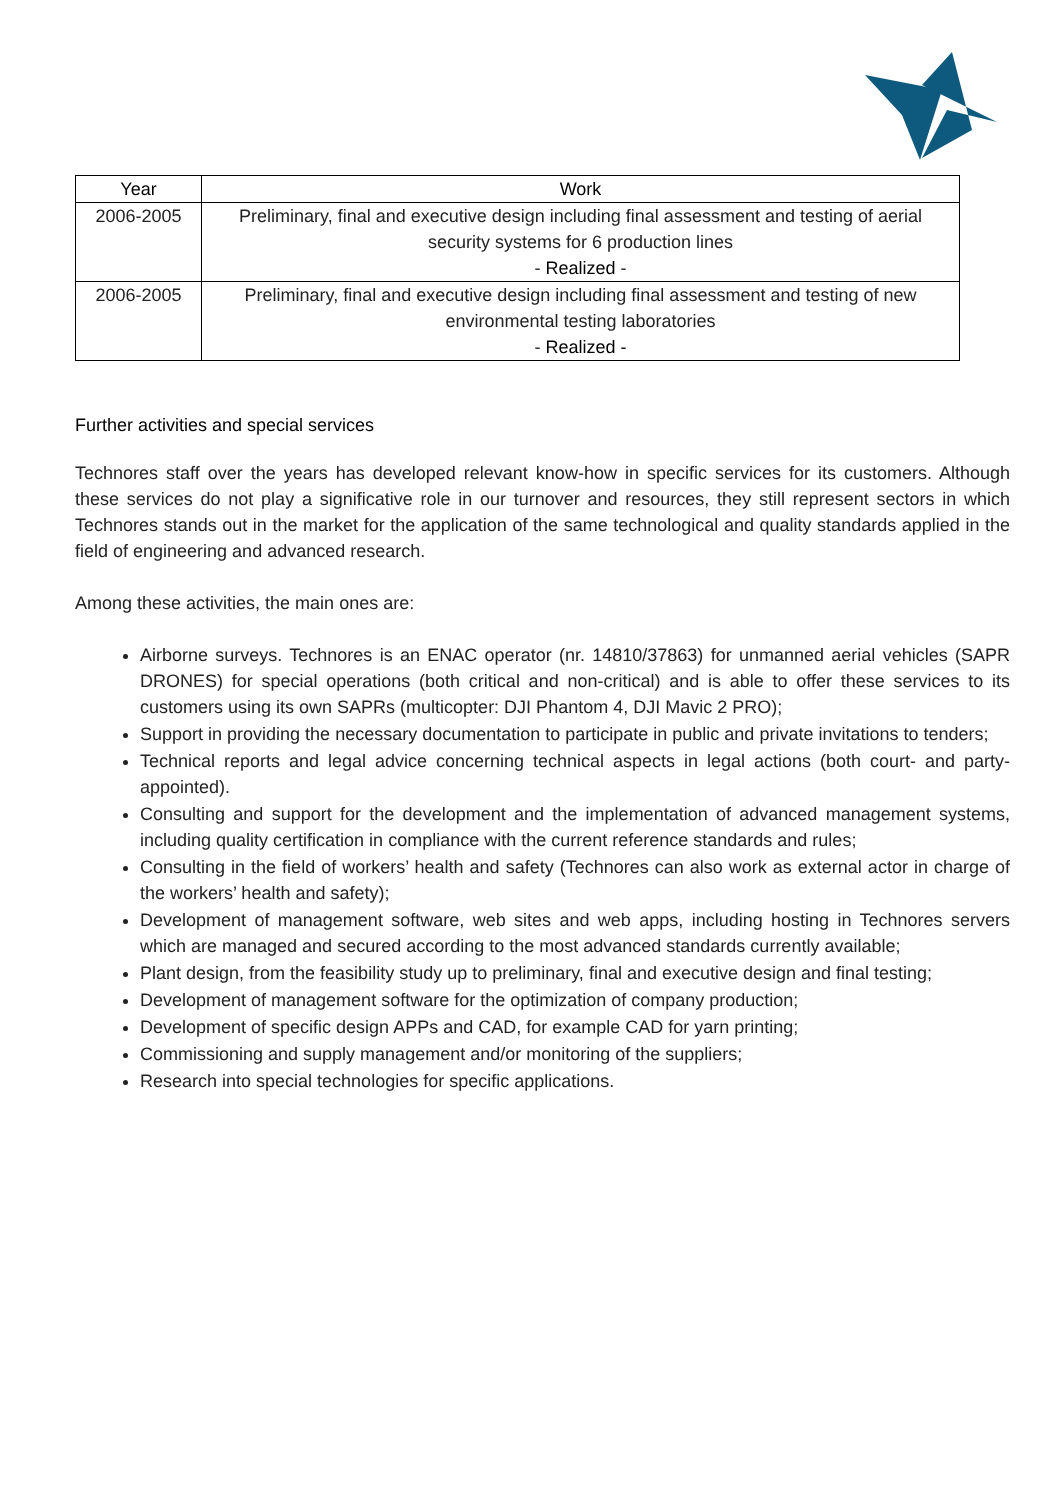| Year | Work |
| --- | --- |
| 2006-2005 | Preliminary, final and executive design including final assessment and testing of aerial security systems for 6 production lines - Realized - |
| 2006-2005 | Preliminary, final and executive design including final assessment and testing of new environmental testing laboratories - Realized - |
Further activities and special services
Technores staff over the years has developed relevant know-how in specific services for its customers. Although these services do not play a significative role in our turnover and resources, they still represent sectors in which Technores stands out in the market for the application of the same technological and quality standards applied in the field of engineering and advanced research.
Among these activities, the main ones are:
Airborne surveys. Technores is an ENAC operator (nr. 14810/37863) for unmanned aerial vehicles (SAPR DRONES) for special operations (both critical and non-critical) and is able to offer these services to its customers using its own SAPRs (multicopter: DJI Phantom 4, DJI Mavic 2 PRO);
Support in providing the necessary documentation to participate in public and private invitations to tenders;
Technical reports and legal advice concerning technical aspects in legal actions (both court- and party-appointed).
Consulting and support for the development and the implementation of advanced management systems, including quality certification in compliance with the current reference standards and rules;
Consulting in the field of workers’ health and safety (Technores can also work as external actor in charge of the workers’ health and safety);
Development of management software, web sites and web apps, including hosting in Technores servers which are managed and secured according to the most advanced standards currently available;
Plant design, from the feasibility study up to preliminary, final and executive design and final testing;
Development of management software for the optimization of company production;
Development of specific design APPs and CAD, for example CAD for yarn printing;
Commissioning and supply management and/or monitoring of the suppliers;
Research into special technologies for specific applications.